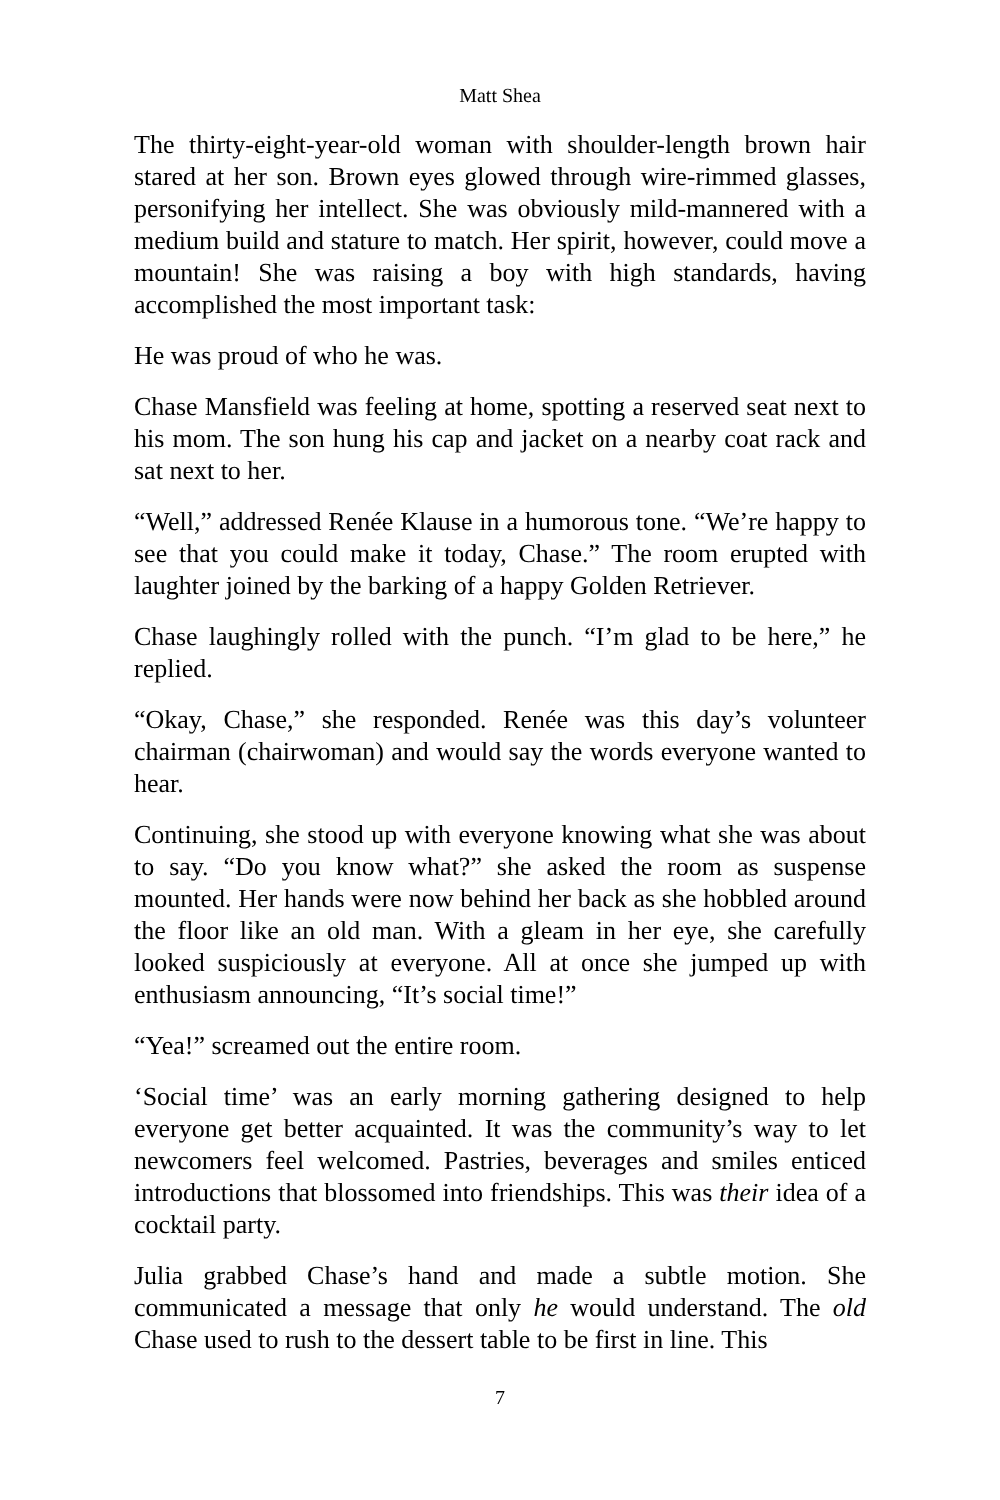Matt Shea
The thirty-eight-year-old woman with shoulder-length brown hair stared at her son. Brown eyes glowed through wire-rimmed glasses, personifying her intellect. She was obviously mild-mannered with a medium build and stature to match. Her spirit, however, could move a mountain! She was raising a boy with high standards, having accomplished the most important task:
He was proud of who he was.
Chase Mansfield was feeling at home, spotting a reserved seat next to his mom. The son hung his cap and jacket on a nearby coat rack and sat next to her.
“Well,” addressed Renée Klause in a humorous tone. “We’re happy to see that you could make it today, Chase.” The room erupted with laughter joined by the barking of a happy Golden Retriever.
Chase laughingly rolled with the punch. “I’m glad to be here,” he replied.
“Okay, Chase,” she responded. Renée was this day’s volunteer chairman (chairwoman) and would say the words everyone wanted to hear.
Continuing, she stood up with everyone knowing what she was about to say. “Do you know what?” she asked the room as suspense mounted. Her hands were now behind her back as she hobbled around the floor like an old man. With a gleam in her eye, she carefully looked suspiciously at everyone. All at once she jumped up with enthusiasm announcing, “It’s social time!”
“Yea!” screamed out the entire room.
‘Social time’ was an early morning gathering designed to help everyone get better acquainted. It was the community’s way to let newcomers feel welcomed. Pastries, beverages and smiles enticed introductions that blossomed into friendships. This was their idea of a cocktail party.
Julia grabbed Chase’s hand and made a subtle motion. She communicated a message that only he would understand. The old Chase used to rush to the dessert table to be first in line. This
7